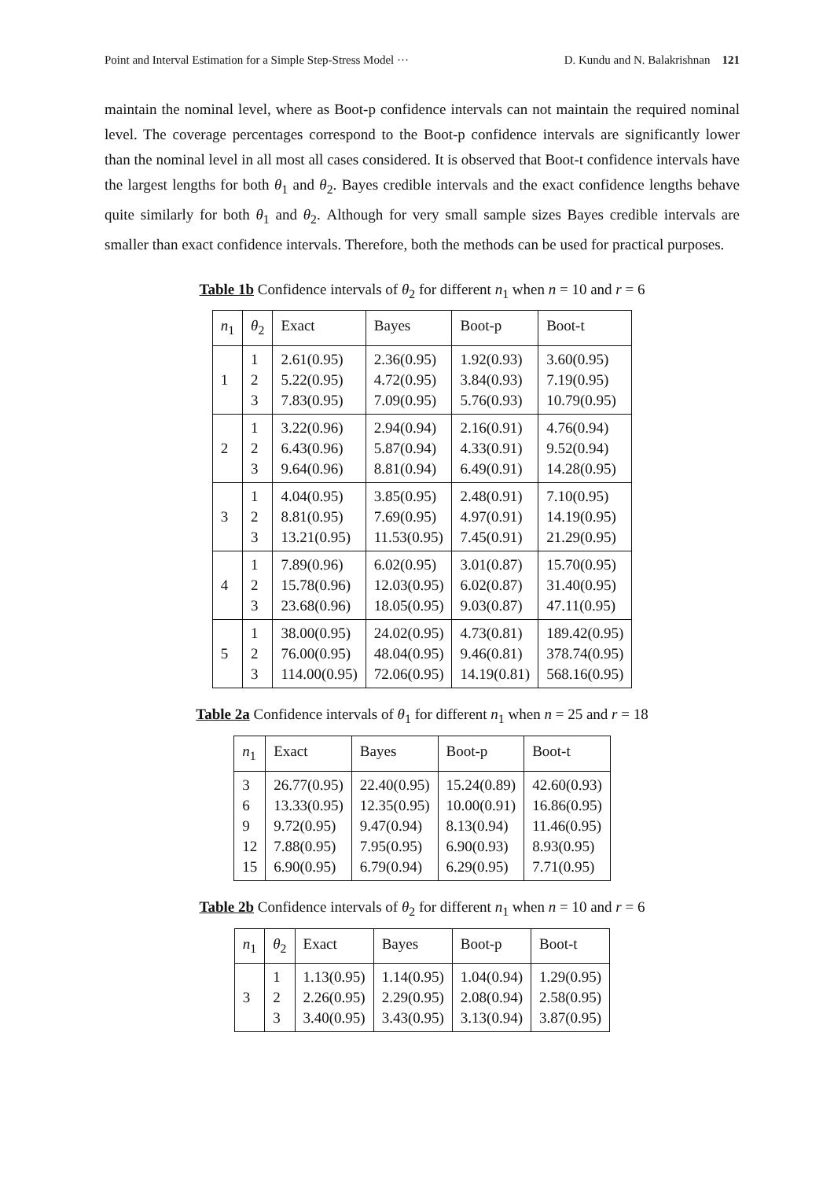Point and Interval Estimation for a Simple Step-Stress Model ··· D. Kundu and N. Balakrishnan 121
maintain the nominal level, where as Boot-p confidence intervals can not maintain the required nominal level. The coverage percentages correspond to the Boot-p confidence intervals are significantly lower than the nominal level in all most all cases considered. It is observed that Boot-t confidence intervals have the largest lengths for both θ<sub>1</sub> and θ<sub>2</sub>. Bayes credible intervals and the exact confidence lengths behave quite similarly for both θ<sub>1</sub> and θ<sub>2</sub>. Although for very small sample sizes Bayes credible intervals are smaller than exact confidence intervals. Therefore, both the methods can be used for practical purposes.
Table 1b Confidence intervals of θ<sub>2</sub> for different n<sub>1</sub> when n = 10 and r = 6
| n<sub>1</sub> | θ<sub>2</sub> | Exact | Bayes | Boot-p | Boot-t |
| --- | --- | --- | --- | --- | --- |
| 1 | 1 2 3 | 2.61(0.95) 5.22(0.95) 7.83(0.95) | 2.36(0.95) 4.72(0.95) 7.09(0.95) | 1.92(0.93) 3.84(0.93) 5.76(0.93) | 3.60(0.95) 7.19(0.95) 10.79(0.95) |
| 2 | 1 2 3 | 3.22(0.96) 6.43(0.96) 9.64(0.96) | 2.94(0.94) 5.87(0.94) 8.81(0.94) | 2.16(0.91) 4.33(0.91) 6.49(0.91) | 4.76(0.94) 9.52(0.94) 14.28(0.95) |
| 3 | 1 2 3 | 4.04(0.95) 8.81(0.95) 13.21(0.95) | 3.85(0.95) 7.69(0.95) 11.53(0.95) | 2.48(0.91) 4.97(0.91) 7.45(0.91) | 7.10(0.95) 14.19(0.95) 21.29(0.95) |
| 4 | 1 2 3 | 7.89(0.96) 15.78(0.96) 23.68(0.96) | 6.02(0.95) 12.03(0.95) 18.05(0.95) | 3.01(0.87) 6.02(0.87) 9.03(0.87) | 15.70(0.95) 31.40(0.95) 47.11(0.95) |
| 5 | 1 2 3 | 38.00(0.95) 76.00(0.95) 114.00(0.95) | 24.02(0.95) 48.04(0.95) 72.06(0.95) | 4.73(0.81) 9.46(0.81) 14.19(0.81) | 189.42(0.95) 378.74(0.95) 568.16(0.95) |
Table 2a Confidence intervals of θ<sub>1</sub> for different n<sub>1</sub> when n = 25 and r = 18
| n<sub>1</sub> | Exact | Bayes | Boot-p | Boot-t |
| --- | --- | --- | --- | --- |
| 3 6 9 12 15 | 26.77(0.95) 13.33(0.95) 9.72(0.95) 7.88(0.95) 6.90(0.95) | 22.40(0.95) 12.35(0.95) 9.47(0.94) 7.95(0.95) 6.79(0.94) | 15.24(0.89) 10.00(0.91) 8.13(0.94) 6.90(0.93) 6.29(0.95) | 42.60(0.93) 16.86(0.95) 11.46(0.95) 8.93(0.95) 7.71(0.95) |
Table 2b Confidence intervals of θ<sub>2</sub> for different n<sub>1</sub> when n = 10 and r = 6
| n<sub>1</sub> | θ<sub>2</sub> | Exact | Bayes | Boot-p | Boot-t |
| --- | --- | --- | --- | --- | --- |
| 3 | 1 2 3 | 1.13(0.95) 2.26(0.95) 3.40(0.95) | 1.14(0.95) 2.29(0.95) 3.43(0.95) | 1.04(0.94) 2.08(0.94) 3.13(0.94) | 1.29(0.95) 2.58(0.95) 3.87(0.95) |